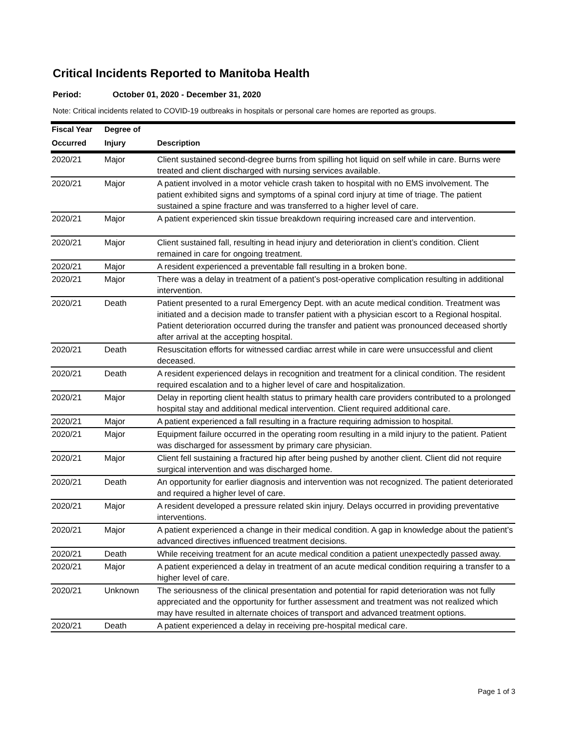Critical Incidents Reported to Manitoba Health
Period: October 01, 2020 - December 31, 2020
Note: Critical incidents related to COVID-19 outbreaks in hospitals or personal care homes are reported as groups.
| Fiscal Year | Degree of | |
| --- | --- | --- |
| Occurred | Injury | Description |
| 2020/21 | Major | Client sustained second-degree burns from spilling hot liquid on self while in care. Burns were treated and client discharged with nursing services available. |
| 2020/21 | Major | A patient involved in a motor vehicle crash taken to hospital with no EMS involvement. The patient exhibited signs and symptoms of a spinal cord injury at time of triage. The patient sustained a spine fracture and was transferred to a higher level of care. |
| 2020/21 | Major | A patient experienced skin tissue breakdown requiring increased care and intervention. |
| 2020/21 | Major | Client sustained fall, resulting in head injury and deterioration in client’s condition. Client remained in care for ongoing treatment. |
| 2020/21 | Major | A resident experienced a preventable fall resulting in a broken bone. |
| 2020/21 | Major | There was a delay in treatment of a patient’s post-operative complication resulting in additional intervention. |
| 2020/21 | Death | Patient presented to a rural Emergency Dept. with an acute medical condition. Treatment was initiated and a decision made to transfer patient with a physician escort to a Regional hospital. Patient deterioration occurred during the transfer and patient was pronounced deceased shortly after arrival at the accepting hospital. |
| 2020/21 | Death | Resuscitation efforts for witnessed cardiac arrest while in care were unsuccessful and client deceased. |
| 2020/21 | Death | A resident experienced delays in recognition and treatment for a clinical condition. The resident required escalation and to a higher level of care and hospitalization. |
| 2020/21 | Major | Delay in reporting client health status to primary health care providers contributed to a prolonged hospital stay and additional medical intervention. Client required additional care. |
| 2020/21 | Major | A patient experienced a fall resulting in a fracture requiring admission to hospital. |
| 2020/21 | Major | Equipment failure occurred in the operating room resulting in a mild injury to the patient. Patient was discharged for assessment by primary care physician. |
| 2020/21 | Major | Client fell sustaining a fractured hip after being pushed by another client. Client did not require surgical intervention and was discharged home. |
| 2020/21 | Death | An opportunity for earlier diagnosis and intervention was not recognized. The patient deteriorated and required a higher level of care. |
| 2020/21 | Major | A resident developed a pressure related skin injury. Delays occurred in providing preventative interventions. |
| 2020/21 | Major | A patient experienced a change in their medical condition. A gap in knowledge about the patient’s advanced directives influenced treatment decisions. |
| 2020/21 | Death | While receiving treatment for an acute medical condition a patient unexpectedly passed away. |
| 2020/21 | Major | A patient experienced a delay in treatment of an acute medical condition requiring a transfer to a higher level of care. |
| 2020/21 | Unknown | The seriousness of the clinical presentation and potential for rapid deterioration was not fully appreciated and the opportunity for further assessment and treatment was not realized which may have resulted in alternate choices of transport and advanced treatment options. |
| 2020/21 | Death | A patient experienced a delay in receiving pre-hospital medical care. |
Page 1 of 3